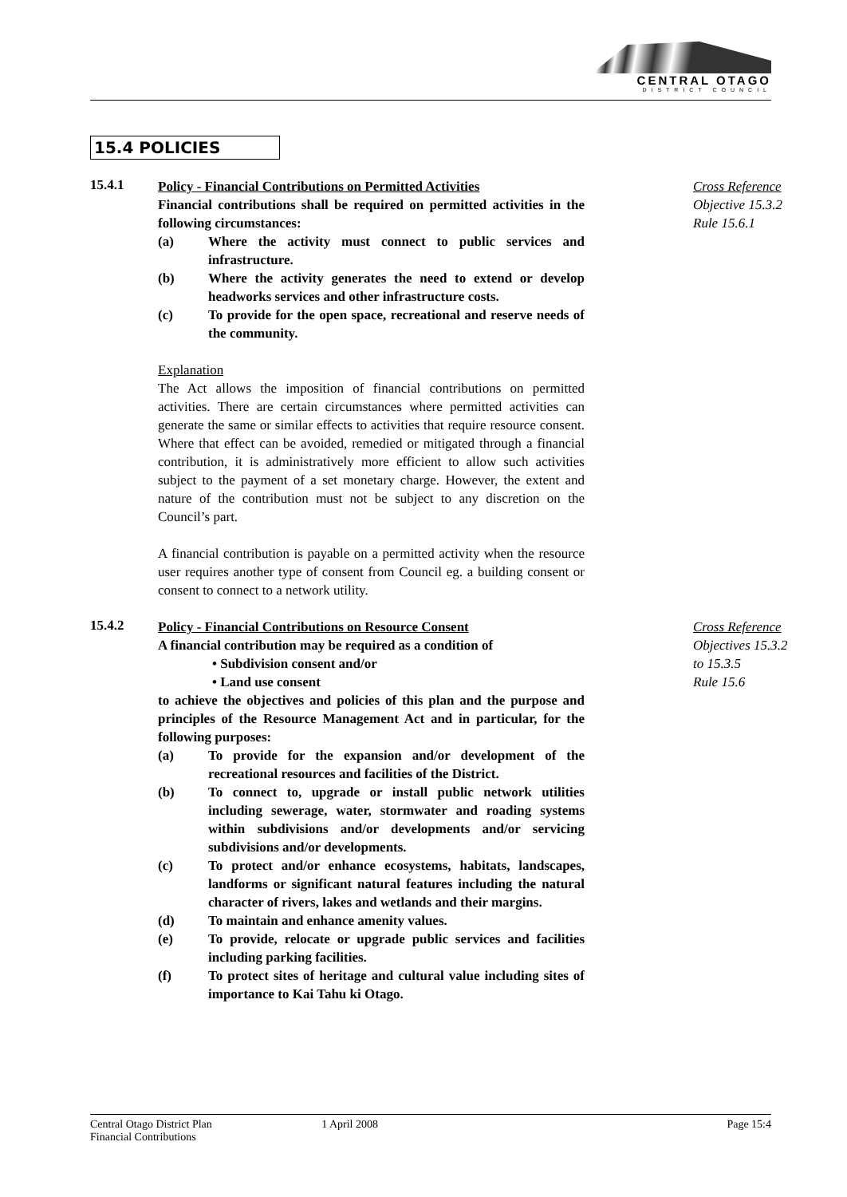CENTRAL OTAGO
DISTRICT COUNCIL
15.4 POLICIES
15.4.1
Policy - Financial Contributions on Permitted Activities
Financial contributions shall be required on permitted activities in the following circumstances:
(a) Where the activity must connect to public services and infrastructure.
(b) Where the activity generates the need to extend or develop headworks services and other infrastructure costs.
(c) To provide for the open space, recreational and reserve needs of the community.
Explanation
The Act allows the imposition of financial contributions on permitted activities. There are certain circumstances where permitted activities can generate the same or similar effects to activities that require resource consent. Where that effect can be avoided, remedied or mitigated through a financial contribution, it is administratively more efficient to allow such activities subject to the payment of a set monetary charge. However, the extent and nature of the contribution must not be subject to any discretion on the Council’s part.
A financial contribution is payable on a permitted activity when the resource user requires another type of consent from Council eg. a building consent or consent to connect to a network utility.
Cross Reference
Objective 15.3.2
Rule 15.6.1
15.4.2
Policy - Financial Contributions on Resource Consent
A financial contribution may be required as a condition of
• Subdivision consent and/or
• Land use consent
to achieve the objectives and policies of this plan and the purpose and principles of the Resource Management Act and in particular, for the following purposes:
(a) To provide for the expansion and/or development of the recreational resources and facilities of the District.
(b) To connect to, upgrade or install public network utilities including sewerage, water, stormwater and roading systems within subdivisions and/or developments and/or servicing subdivisions and/or developments.
(c) To protect and/or enhance ecosystems, habitats, landscapes, landforms or significant natural features including the natural character of rivers, lakes and wetlands and their margins.
(d) To maintain and enhance amenity values.
(e) To provide, relocate or upgrade public services and facilities including parking facilities.
(f) To protect sites of heritage and cultural value including sites of importance to Kai Tahu ki Otago.
Cross Reference
Objectives 15.3.2
to 15.3.5
Rule 15.6
Central Otago District Plan
Financial Contributions 1 April 2008 Page 15:4